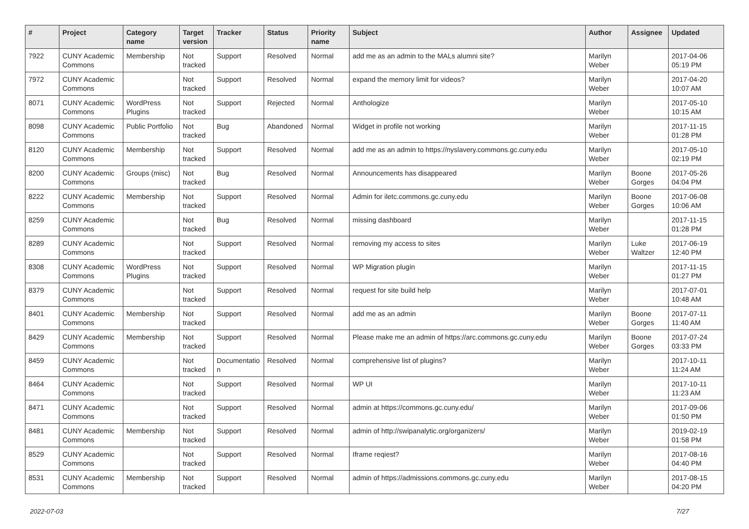| # | Project | Category name | Target version | Tracker | Status | Priority name | Subject | Author | Assignee | Updated |
| --- | --- | --- | --- | --- | --- | --- | --- | --- | --- | --- |
| 7922 | CUNY Academic Commons | Membership | Not tracked | Support | Resolved | Normal | add me as an admin to the MALs alumni site? | Marilyn Weber | | 2017-04-06 05:19 PM |
| 7972 | CUNY Academic Commons | | Not tracked | Support | Resolved | Normal | expand the memory limit for videos? | Marilyn Weber | | 2017-04-20 10:07 AM |
| 8071 | CUNY Academic Commons | WordPress Plugins | Not tracked | Support | Rejected | Normal | Anthologize | Marilyn Weber | | 2017-05-10 10:15 AM |
| 8098 | CUNY Academic Commons | Public Portfolio | Not tracked | Bug | Abandoned | Normal | Widget in profile not working | Marilyn Weber | | 2017-11-15 01:28 PM |
| 8120 | CUNY Academic Commons | Membership | Not tracked | Support | Resolved | Normal | add me as an admin to https://nyslavery.commons.gc.cuny.edu | Marilyn Weber | | 2017-05-10 02:19 PM |
| 8200 | CUNY Academic Commons | Groups (misc) | Not tracked | Bug | Resolved | Normal | Announcements has disappeared | Marilyn Weber | Boone Gorges | 2017-05-26 04:04 PM |
| 8222 | CUNY Academic Commons | Membership | Not tracked | Support | Resolved | Normal | Admin for iletc.commons.gc.cuny.edu | Marilyn Weber | Boone Gorges | 2017-06-08 10:06 AM |
| 8259 | CUNY Academic Commons | | Not tracked | Bug | Resolved | Normal | missing dashboard | Marilyn Weber | | 2017-11-15 01:28 PM |
| 8289 | CUNY Academic Commons | | Not tracked | Support | Resolved | Normal | removing my access to sites | Marilyn Weber | Luke Waltzer | 2017-06-19 12:40 PM |
| 8308 | CUNY Academic Commons | WordPress Plugins | Not tracked | Support | Resolved | Normal | WP Migration plugin | Marilyn Weber | | 2017-11-15 01:27 PM |
| 8379 | CUNY Academic Commons | | Not tracked | Support | Resolved | Normal | request for site build help | Marilyn Weber | | 2017-07-01 10:48 AM |
| 8401 | CUNY Academic Commons | Membership | Not tracked | Support | Resolved | Normal | add me as an admin | Marilyn Weber | Boone Gorges | 2017-07-11 11:40 AM |
| 8429 | CUNY Academic Commons | Membership | Not tracked | Support | Resolved | Normal | Please make me an admin of https://arc.commons.gc.cuny.edu | Marilyn Weber | Boone Gorges | 2017-07-24 03:33 PM |
| 8459 | CUNY Academic Commons | | Not tracked | Documentatio n | Resolved | Normal | comprehensive list of plugins? | Marilyn Weber | | 2017-10-11 11:24 AM |
| 8464 | CUNY Academic Commons | | Not tracked | Support | Resolved | Normal | WP UI | Marilyn Weber | | 2017-10-11 11:23 AM |
| 8471 | CUNY Academic Commons | | Not tracked | Support | Resolved | Normal | admin at https://commons.gc.cuny.edu/ | Marilyn Weber | | 2017-09-06 01:50 PM |
| 8481 | CUNY Academic Commons | Membership | Not tracked | Support | Resolved | Normal | admin of http://swipanalytic.org/organizers/ | Marilyn Weber | | 2019-02-19 01:58 PM |
| 8529 | CUNY Academic Commons | | Not tracked | Support | Resolved | Normal | Iframe reqiest? | Marilyn Weber | | 2017-08-16 04:40 PM |
| 8531 | CUNY Academic Commons | Membership | Not tracked | Support | Resolved | Normal | admin of https://admissions.commons.gc.cuny.edu | Marilyn Weber | | 2017-08-15 04:20 PM |
2022-07-03 7/27